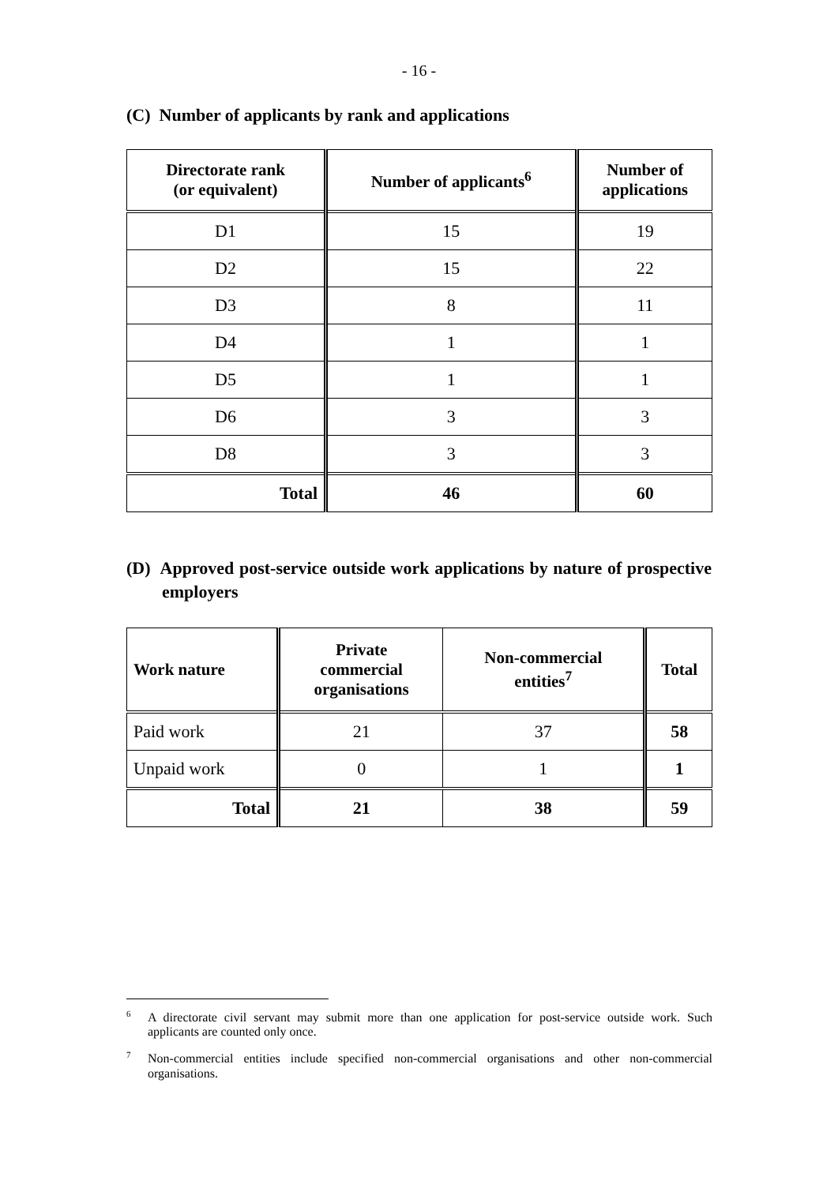- 16 -
(C) Number of applicants by rank and applications
| Directorate rank (or equivalent) | Number of applicants<sup>6</sup> | Number of applications |
| --- | --- | --- |
| D1 | 15 | 19 |
| D2 | 15 | 22 |
| D3 | 8 | 11 |
| D4 | 1 | 1 |
| D5 | 1 | 1 |
| D6 | 3 | 3 |
| D8 | 3 | 3 |
| Total | 46 | 60 |
(D) Approved post-service outside work applications by nature of prospective employers
| Work nature | Private commercial organisations | Non-commercial entities<sup>7</sup> | Total |
| --- | --- | --- | --- |
| Paid work | 21 | 37 | 58 |
| Unpaid work | 0 | 1 | 1 |
| Total | 21 | 38 | 59 |
<sup>6</sup> A directorate civil servant may submit more than one application for post-service outside work. Such applicants are counted only once.
<sup>7</sup> Non-commercial entities include specified non-commercial organisations and other non-commercial organisations.